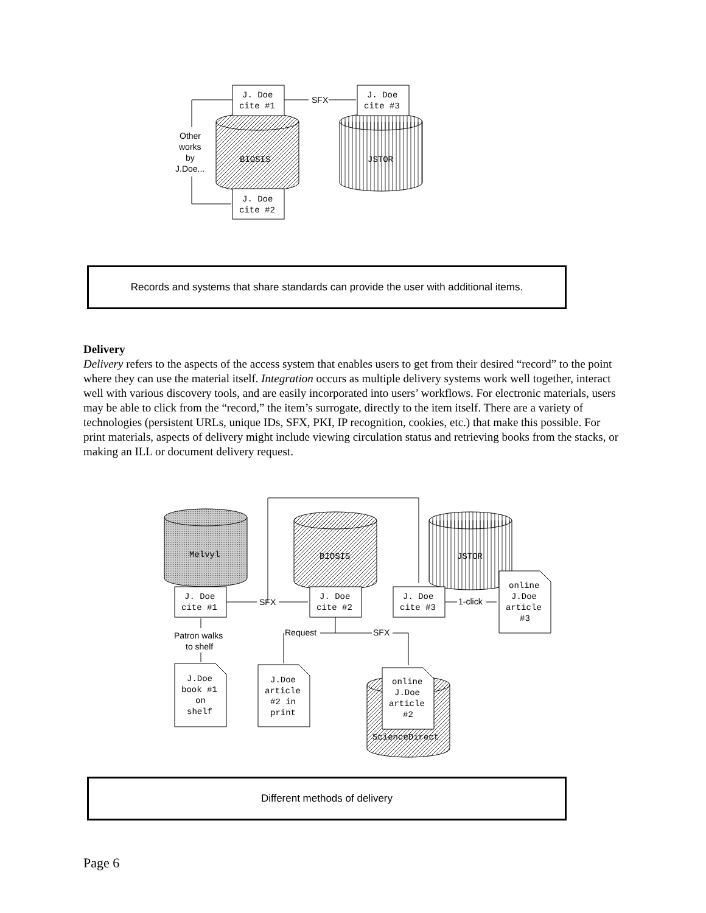J. Doe
cite #1
J. Doe
cite #3
J. Doe
cite #2
BIOSIS
JSTOR
SFX
Other
works
by
J.Doe...
Melvyl
BIOSIS
JSTOR
J. Doe
cite #1
J. Doe
cite #2
J. Doe
cite #3
SFX
1-click
online
J.Doe
article
#3
Patron walks
to shelf
Request
SFX
J.Doe
book #1
on
shelf
J.Doe
article
#2 in
print
online
J.Doe
article
#2
ScienceDirect
Records and systems that share standards can provide the user with additional items.
Delivery
Delivery refers to the aspects of the access system that enables users to get from their desired “record” to the point where they can use the material itself. Integration occurs as multiple delivery systems work well together, interact well with various discovery tools, and are easily incorporated into users’ workflows. For electronic materials, users may be able to click from the “record,” the item’s surrogate, directly to the item itself. There are a variety of technologies (persistent URLs, unique IDs, SFX, PKI, IP recognition, cookies, etc.) that make this possible. For print materials, aspects of delivery might include viewing circulation status and retrieving books from the stacks, or making an ILL or document delivery request.
Different methods of delivery
Page 6